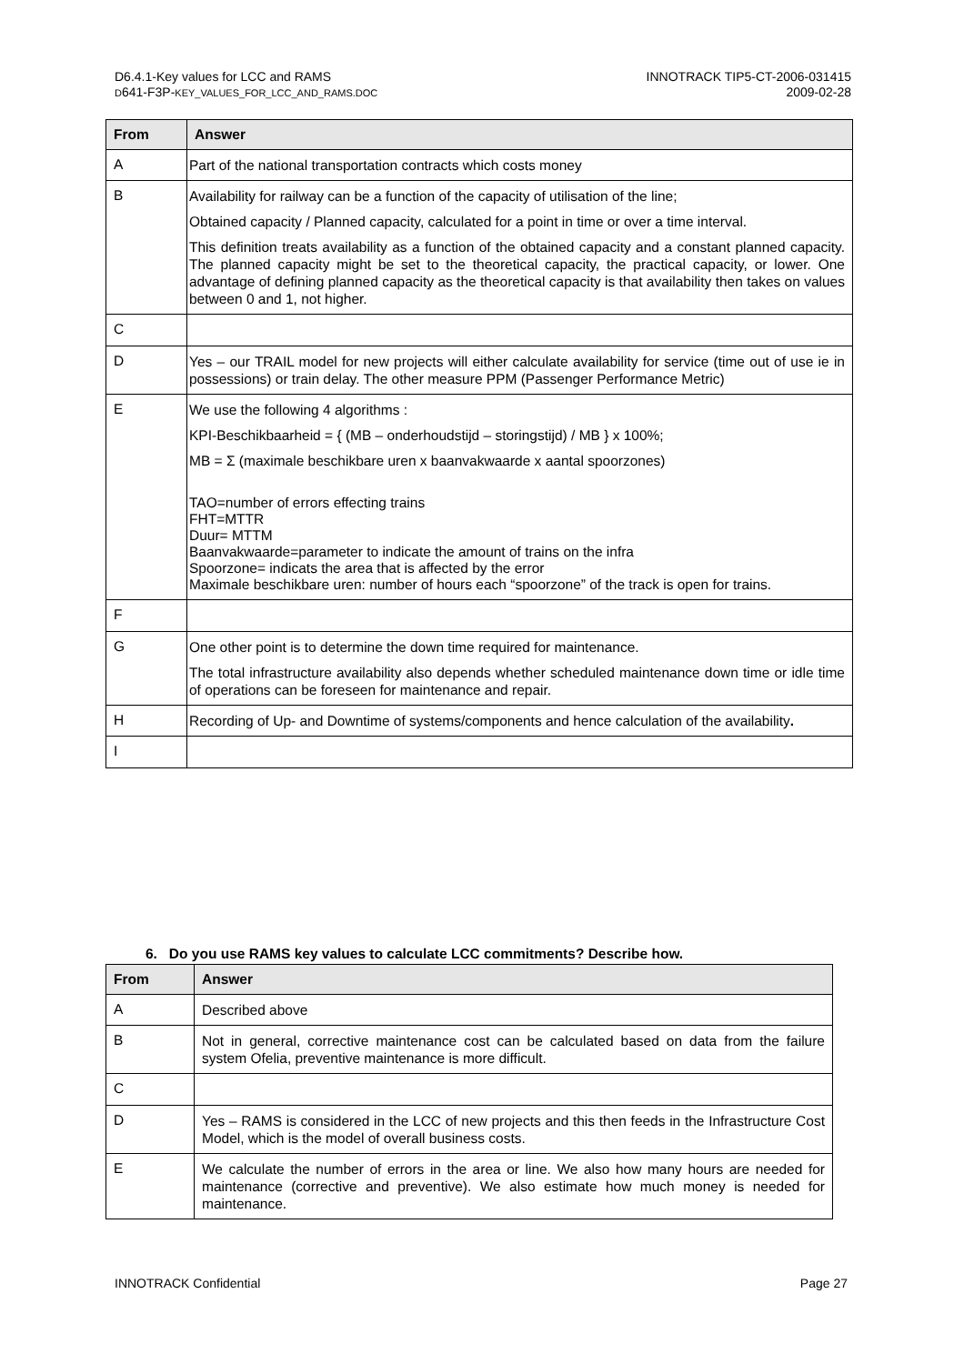D6.4.1-Key values for LCC and RAMS
D641-F3P-KEY_VALUES_FOR_LCC_AND_RAMS.DOC
INNOTRACK TIP5-CT-2006-031415
2009-02-28
| From | Answer |
| --- | --- |
| A | Part of the national transportation contracts which costs money |
| B | Availability for railway can be a function of the capacity of utilisation of the line; Obtained capacity / Planned capacity, calculated for a point in time or over a time interval. This definition treats availability as a function of the obtained capacity and a constant planned capacity. The planned capacity might be set to the theoretical capacity, the practical capacity, or lower. One advantage of defining planned capacity as the theoretical capacity is that availability then takes on values between 0 and 1, not higher. |
| C | |
| D | Yes – our TRAIL model for new projects will either calculate availability for service (time out of use ie in possessions) or train delay. The other measure PPM (Passenger Performance Metric) |
| E | We use the following 4 algorithms : KPI-Beschikbaarheid = { (MB – onderhoudstijd – storingstijd) / MB } x 100%; MB = Σ (maximale beschikbare uren x baanvakwaarde x aantal spoorzones) TAO=number of errors effecting trains FHT=MTTR Duur= MTTM Baanvakwaarde=parameter to indicate the amount of trains on the infra Spoorzone= indicats the area that is affected by the error Maximale beschikbare uren: number of hours each “spoorzone” of the track is open for trains. |
| F | |
| G | One other point is to determine the down time required for maintenance. The total infrastructure availability also depends whether scheduled maintenance down time or idle time of operations can be foreseen for maintenance and repair. |
| H | Recording of Up- and Downtime of systems/components and hence calculation of the availability . |
| I | |
6. Do you use RAMS key values to calculate LCC commitments? Describe how.
| From | Answer |
| --- | --- |
| A | Described above |
| B | Not in general, corrective maintenance cost can be calculated based on data from the failure system Ofelia, preventive maintenance is more difficult. |
| C | |
| D | Yes – RAMS is considered in the LCC of new projects and this then feeds in the Infrastructure Cost Model, which is the model of overall business costs. |
| E | We calculate the number of errors in the area or line. We also how many hours are needed for maintenance (corrective and preventive). We also estimate how much money is needed for maintenance. |
INNOTRACK Confidential Page 27